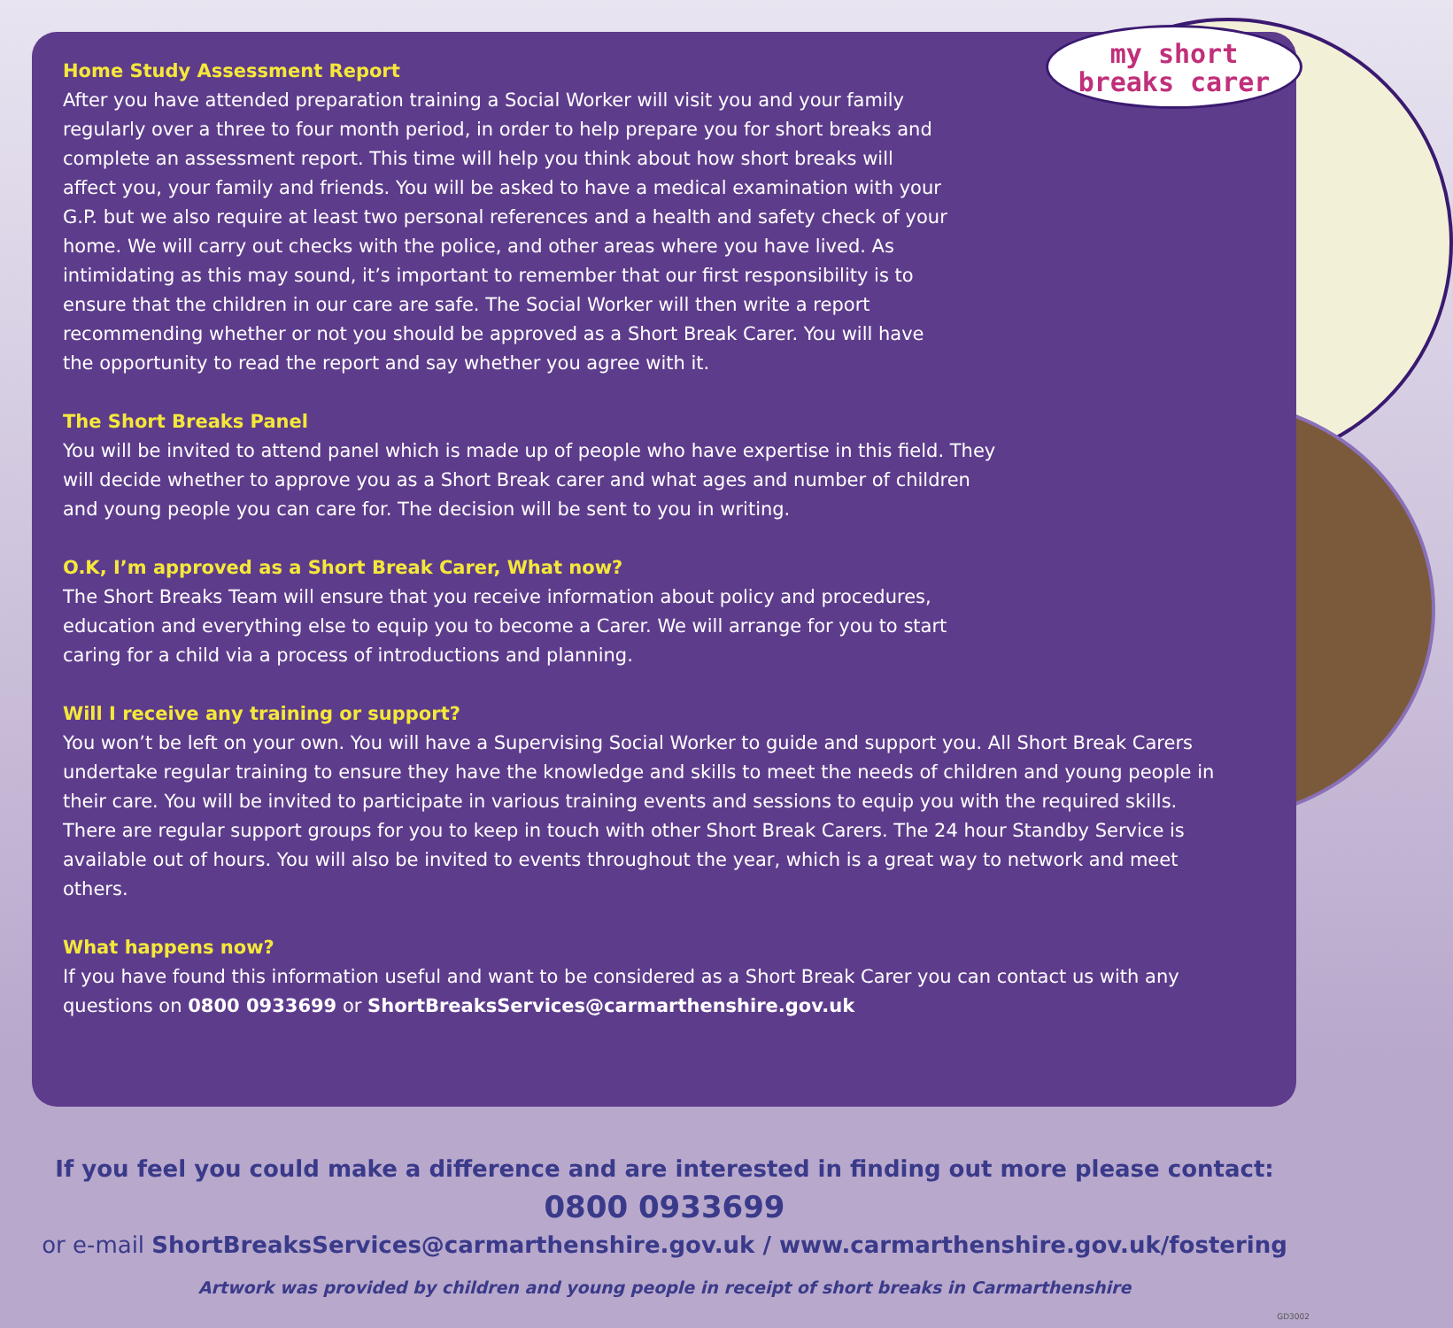my short
breaks carer
Home Study Assessment Report
After you have attended preparation training a Social Worker will visit you and your family regularly over a three to four month period, in order to help prepare you for short breaks and complete an assessment report. This time will help you think about how short breaks will affect you, your family and friends. You will be asked to have a medical examination with your G.P. but we also require at least two personal references and a health and safety check of your home. We will carry out checks with the police, and other areas where you have lived. As intimidating as this may sound, it’s important to remember that our first responsibility is to ensure that the children in our care are safe. The Social Worker will then write a report recommending whether or not you should be approved as a Short Break Carer. You will have the opportunity to read the report and say whether you agree with it.
The Short Breaks Panel
You will be invited to attend panel which is made up of people who have expertise in this field. They will decide whether to approve you as a Short Break carer and what ages and number of children and young people you can care for. The decision will be sent to you in writing.
O.K, I’m approved as a Short Break Carer, What now?
The Short Breaks Team will ensure that you receive information about policy and procedures, education and everything else to equip you to become a Carer. We will arrange for you to start caring for a child via a process of introductions and planning.
Will I receive any training or support?
You won’t be left on your own. You will have a Supervising Social Worker to guide and support you. All Short Break Carers undertake regular training to ensure they have the knowledge and skills to meet the needs of children and young people in their care. You will be invited to participate in various training events and sessions to equip you with the required skills. There are regular support groups for you to keep in touch with other Short Break Carers. The 24 hour Standby Service is available out of hours. You will also be invited to events throughout the year, which is a great way to network and meet others.
What happens now?
If you have found this information useful and want to be considered as a Short Break Carer you can contact us with any questions on 0800 0933699 or ShortBreaksServices@carmarthenshire.gov.uk
If you feel you could make a difference and are interested in finding out more please contact:
0800 0933699
or e-mail ShortBreaksServices@carmarthenshire.gov.uk / www.carmarthenshire.gov.uk/fostering
Artwork was provided by children and young people in receipt of short breaks in Carmarthenshire
GD3002